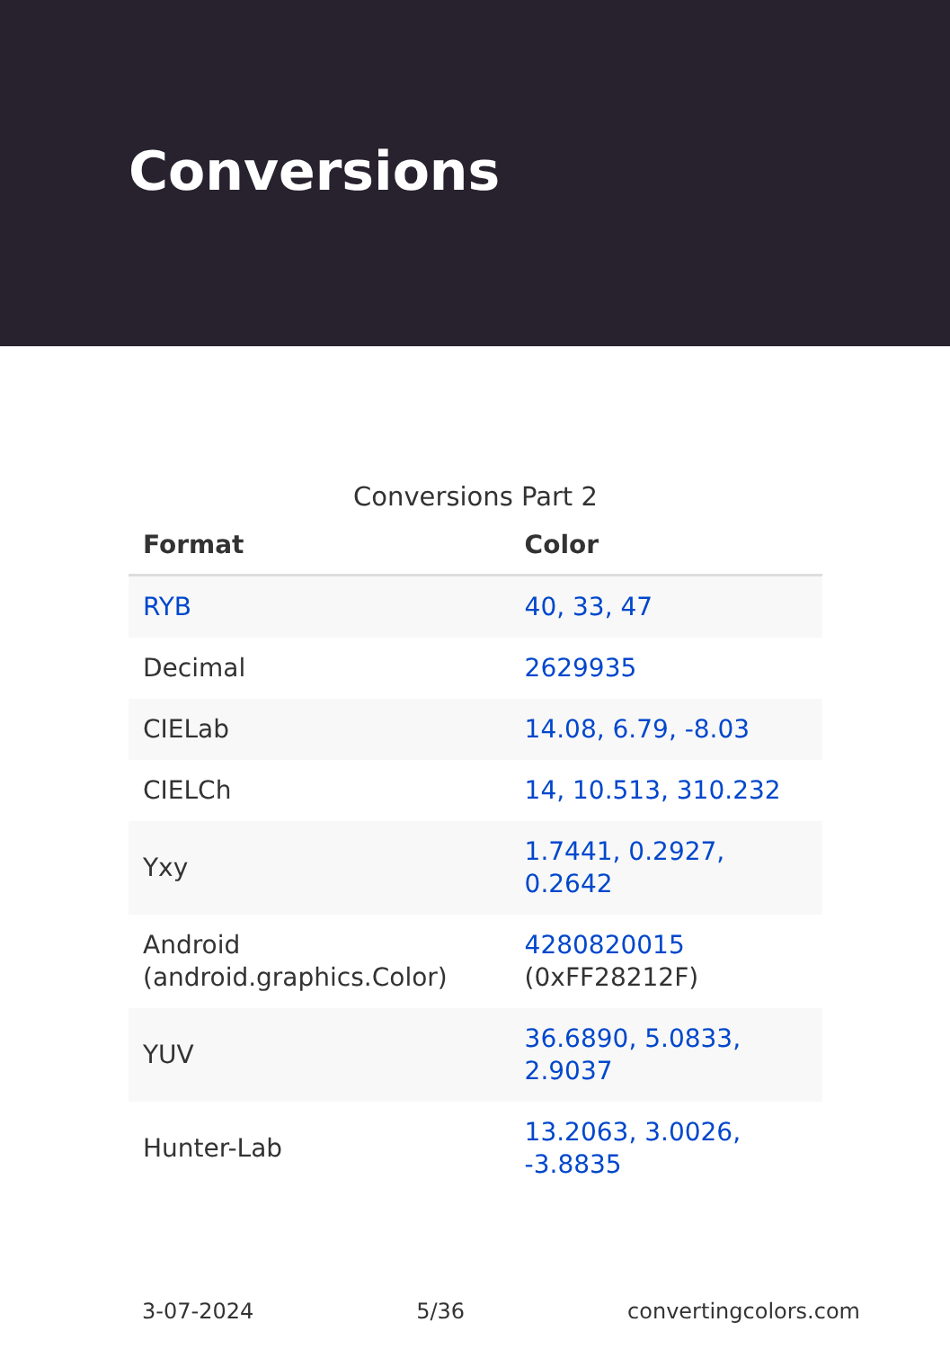Conversions
Conversions Part 2
| Format | Color |
| --- | --- |
| RYB | 40, 33, 47 |
| Decimal | 2629935 |
| CIELab | 14.08, 6.79, -8.03 |
| CIELCh | 14, 10.513, 310.232 |
| Yxy | 1.7441, 0.2927, 0.2642 |
| Android (android.graphics.Color) | 4280820015 (0xFF28212F) |
| YUV | 36.6890, 5.0833, 2.9037 |
| Hunter-Lab | 13.2063, 3.0026, -3.8835 |
3-07-2024 5/36 convertingcolors.com